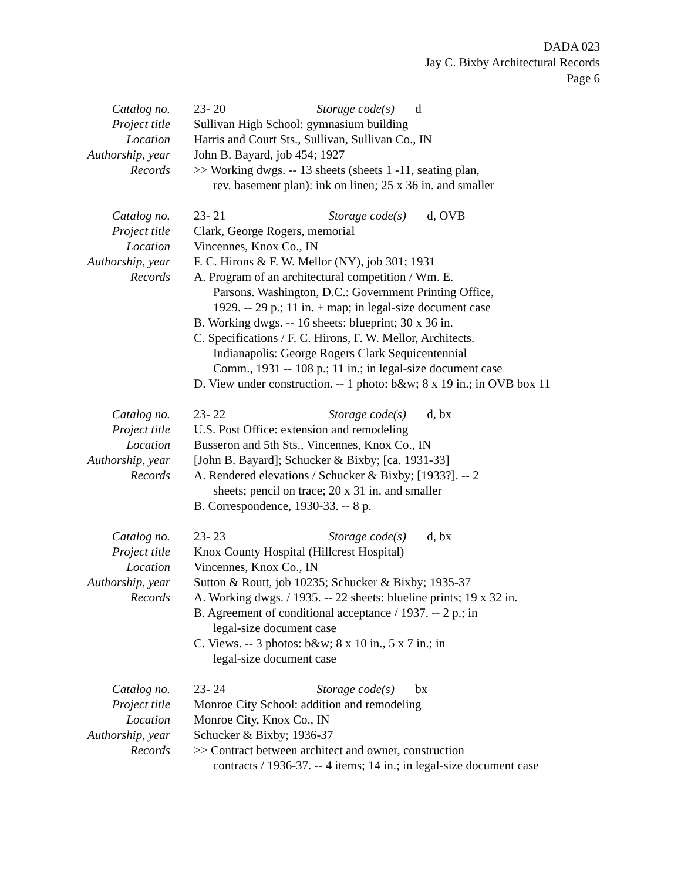DADA 023
Jay C. Bixby Architectural Records
Page 6
Catalog no.
Project title
Location
Authorship, year
Records
23- 20 Storage code(s) d
Sullivan High School: gymnasium building
Harris and Court Sts., Sullivan, Sullivan Co., IN
John B. Bayard, job 454; 1927
>> Working dwgs. -- 13 sheets (sheets 1 -11, seating plan,
rev. basement plan): ink on linen; 25 x 36 in. and smaller
Catalog no.
Project title
Location
Authorship, year
Records
23- 21 Storage code(s) d, OVB
Clark, George Rogers, memorial
Vincennes, Knox Co., IN
F. C. Hirons & F. W. Mellor (NY), job 301; 1931
A. Program of an architectural competition / Wm. E.
Parsons. Washington, D.C.: Government Printing Office,
1929. -- 29 p.; 11 in. + map; in legal-size document case
B. Working dwgs. -- 16 sheets: blueprint; 30 x 36 in.
C. Specifications / F. C. Hirons, F. W. Mellor, Architects.
Indianapolis: George Rogers Clark Sequicentennial
Comm., 1931 -- 108 p.; 11 in.; in legal-size document case
D. View under construction. -- 1 photo: b&w; 8 x 19 in.; in OVB box 11
Catalog no.
Project title
Location
Authorship, year
Records
23- 22 Storage code(s) d, bx
U.S. Post Office: extension and remodeling
Busseron and 5th Sts., Vincennes, Knox Co., IN
[John B. Bayard]; Schucker & Bixby; [ca. 1931-33]
A. Rendered elevations / Schucker & Bixby; [1933?]. -- 2
sheets; pencil on trace; 20 x 31 in. and smaller
B. Correspondence, 1930-33. -- 8 p.
Catalog no.
Project title
Location
Authorship, year
Records
23- 23 Storage code(s) d, bx
Knox County Hospital (Hillcrest Hospital)
Vincennes, Knox Co., IN
Sutton & Routt, job 10235; Schucker & Bixby; 1935-37
A. Working dwgs. / 1935. -- 22 sheets: blueline prints; 19 x 32 in.
B. Agreement of conditional acceptance / 1937. -- 2 p.; in
legal-size document case
C. Views. -- 3 photos: b&w; 8 x 10 in., 5 x 7 in.; in
legal-size document case
Catalog no.
Project title
Location
Authorship, year
Records
23- 24 Storage code(s) bx
Monroe City School: addition and remodeling
Monroe City, Knox Co., IN
Schucker & Bixby; 1936-37
>> Contract between architect and owner, construction
contracts / 1936-37. -- 4 items; 14 in.; in legal-size document case